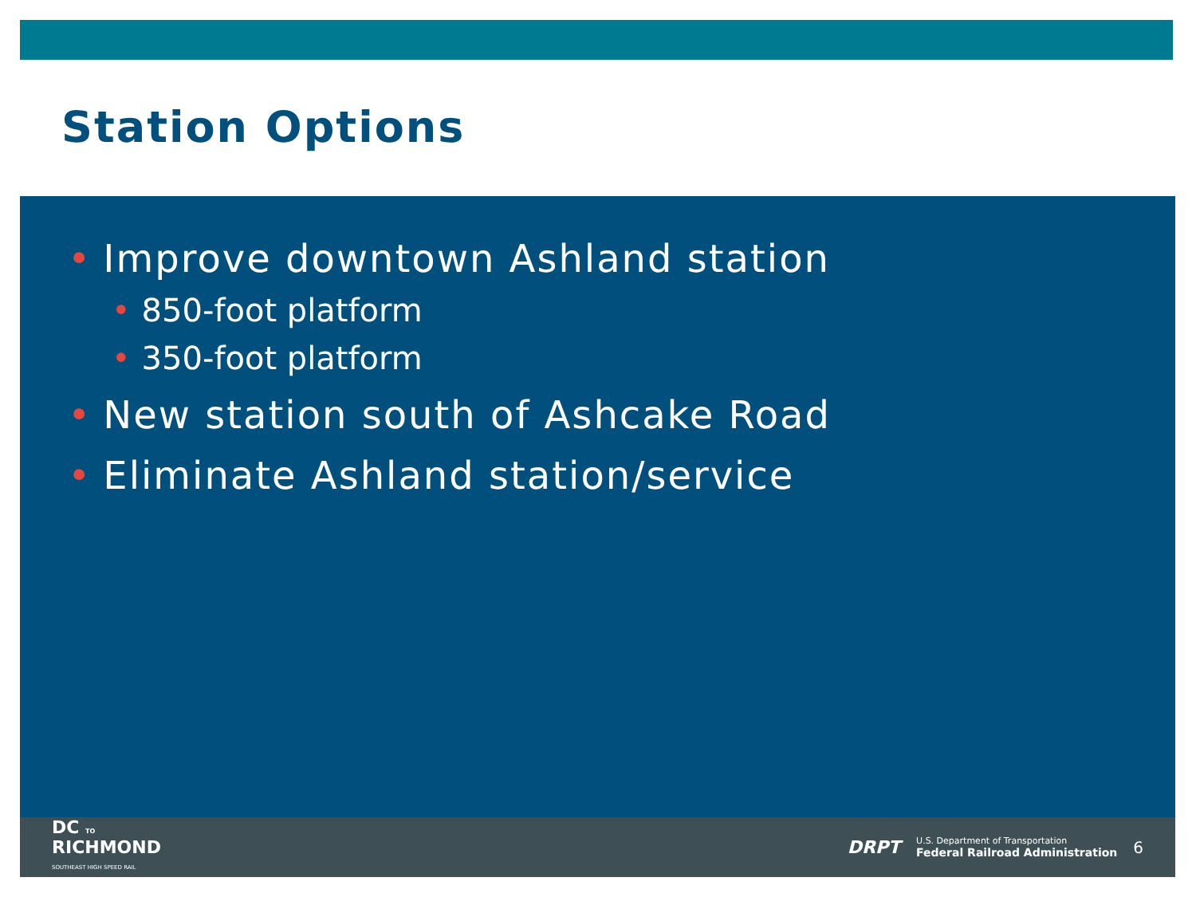Station Options
• Improve downtown Ashland station
• 850-foot platform
• 350-foot platform
• New station south of Ashcake Road
• Eliminate Ashland station/service
DC TO
RICHMOND
SOUTHEAST HIGH SPEED RAIL
DRPT U.S. Department of Transportation
Federal Railroad Administration 6